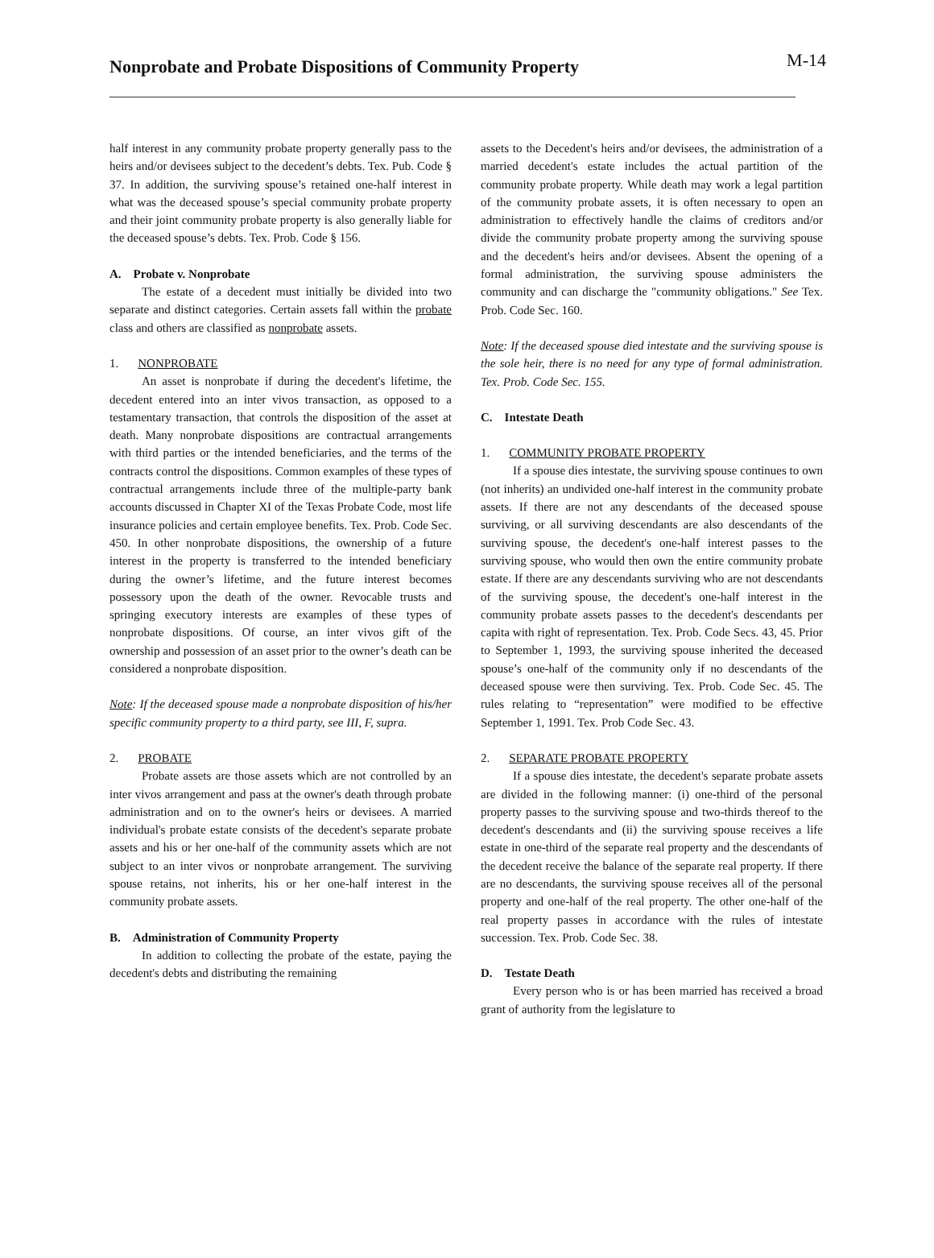Nonprobate and Probate Dispositions of Community Property
M-14
half interest in any community probate property generally pass to the heirs and/or devisees subject to the decedent’s debts. Tex. Pub. Code § 37. In addition, the surviving spouse’s retained one-half interest in what was the deceased spouse’s special community probate property and their joint community probate property is also generally liable for the deceased spouse’s debts. Tex. Prob. Code § 156.
A. Probate v. Nonprobate
The estate of a decedent must initially be divided into two separate and distinct categories. Certain assets fall within the probate class and others are classified as nonprobate assets.
1. NONPROBATE
An asset is nonprobate if during the decedent's lifetime, the decedent entered into an inter vivos transaction, as opposed to a testamentary transaction, that controls the disposition of the asset at death. Many nonprobate dispositions are contractual arrangements with third parties or the intended beneficiaries, and the terms of the contracts control the dispositions. Common examples of these types of contractual arrangements include three of the multiple-party bank accounts discussed in Chapter XI of the Texas Probate Code, most life insurance policies and certain employee benefits. Tex. Prob. Code Sec. 450. In other nonprobate dispositions, the ownership of a future interest in the property is transferred to the intended beneficiary during the owner’s lifetime, and the future interest becomes possessory upon the death of the owner. Revocable trusts and springing executory interests are examples of these types of nonprobate dispositions. Of course, an inter vivos gift of the ownership and possession of an asset prior to the owner’s death can be considered a nonprobate disposition.
Note: If the deceased spouse made a nonprobate disposition of his/her specific community property to a third party, see III, F, supra.
2. PROBATE
Probate assets are those assets which are not controlled by an inter vivos arrangement and pass at the owner's death through probate administration and on to the owner's heirs or devisees. A married individual's probate estate consists of the decedent's separate probate assets and his or her one-half of the community assets which are not subject to an inter vivos or nonprobate arrangement. The surviving spouse retains, not inherits, his or her one-half interest in the community probate assets.
B. Administration of Community Property
In addition to collecting the probate of the estate, paying the decedent's debts and distributing the remaining
assets to the Decedent's heirs and/or devisees, the administration of a married decedent's estate includes the actual partition of the community probate property. While death may work a legal partition of the community probate assets, it is often necessary to open an administration to effectively handle the claims of creditors and/or divide the community probate property among the surviving spouse and the decedent's heirs and/or devisees. Absent the opening of a formal administration, the surviving spouse administers the community and can discharge the "community obligations." See Tex. Prob. Code Sec. 160.
Note: If the deceased spouse died intestate and the surviving spouse is the sole heir, there is no need for any type of formal administration. Tex. Prob. Code Sec. 155.
C. Intestate Death
1. COMMUNITY PROBATE PROPERTY
If a spouse dies intestate, the surviving spouse continues to own (not inherits) an undivided one-half interest in the community probate assets. If there are not any descendants of the deceased spouse surviving, or all surviving descendants are also descendants of the surviving spouse, the decedent's one-half interest passes to the surviving spouse, who would then own the entire community probate estate. If there are any descendants surviving who are not descendants of the surviving spouse, the decedent's one-half interest in the community probate assets passes to the decedent's descendants per capita with right of representation. Tex. Prob. Code Secs. 43, 45. Prior to September 1, 1993, the surviving spouse inherited the deceased spouse’s one-half of the community only if no descendants of the deceased spouse were then surviving. Tex. Prob. Code Sec. 45. The rules relating to “representation” were modified to be effective September 1, 1991. Tex. Prob Code Sec. 43.
2. SEPARATE PROBATE PROPERTY
If a spouse dies intestate, the decedent's separate probate assets are divided in the following manner: (i) one-third of the personal property passes to the surviving spouse and two-thirds thereof to the decedent's descendants and (ii) the surviving spouse receives a life estate in one-third of the separate real property and the descendants of the decedent receive the balance of the separate real property. If there are no descendants, the surviving spouse receives all of the personal property and one-half of the real property. The other one-half of the real property passes in accordance with the rules of intestate succession. Tex. Prob. Code Sec. 38.
D. Testate Death
Every person who is or has been married has received a broad grant of authority from the legislature to